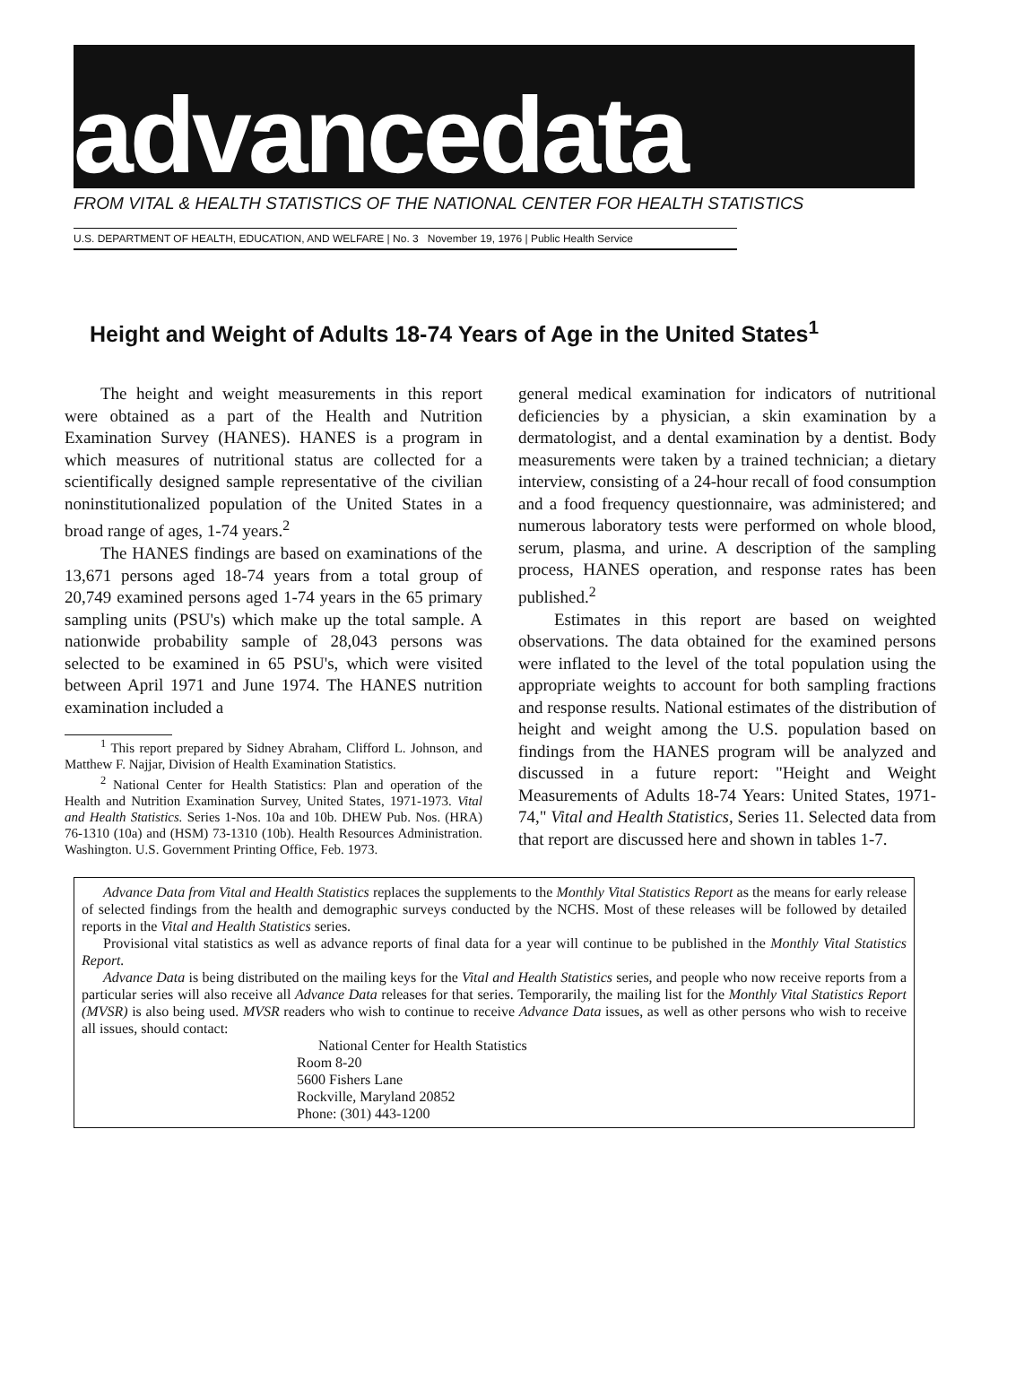advancedata
FROM VITAL & HEALTH STATISTICS OF THE NATIONAL CENTER FOR HEALTH STATISTICS
U.S. DEPARTMENT OF HEALTH, EDUCATION, AND WELFARE | No. 3 November 19, 1976 | Public Health Service
Height and Weight of Adults 18-74 Years of Age in the United States<sup>1</sup>
The height and weight measurements in this report were obtained as a part of the Health and Nutrition Examination Survey (HANES). HANES is a program in which measures of nutritional status are collected for a scientifically designed sample representative of the civilian noninstitutionalized population of the United States in a broad range of ages, 1-74 years.<sup>2</sup>
The HANES findings are based on examinations of the 13,671 persons aged 18-74 years from a total group of 20,749 examined persons aged 1-74 years in the 65 primary sampling units (PSU's) which make up the total sample. A nationwide probability sample of 28,043 persons was selected to be examined in 65 PSU's, which were visited between April 1971 and June 1974. The HANES nutrition examination included a
<sup>1</sup> This report prepared by Sidney Abraham, Clifford L. Johnson, and Matthew F. Najjar, Division of Health Examination Statistics.
<sup>2</sup> National Center for Health Statistics: Plan and operation of the Health and Nutrition Examination Survey, United States, 1971-1973. Vital and Health Statistics. Series 1-Nos. 10a and 10b. DHEW Pub. Nos. (HRA) 76-1310 (10a) and (HSM) 73-1310 (10b). Health Resources Administration. Washington. U.S. Government Printing Office, Feb. 1973.
general medical examination for indicators of nutritional deficiencies by a physician, a skin examination by a dermatologist, and a dental examination by a dentist. Body measurements were taken by a trained technician; a dietary interview, consisting of a 24-hour recall of food consumption and a food frequency questionnaire, was administered; and numerous laboratory tests were performed on whole blood, serum, plasma, and urine. A description of the sampling process, HANES operation, and response rates has been published.<sup>2</sup>
Estimates in this report are based on weighted observations. The data obtained for the examined persons were inflated to the level of the total population using the appropriate weights to account for both sampling fractions and response results. National estimates of the distribution of height and weight among the U.S. population based on findings from the HANES program will be analyzed and discussed in a future report: "Height and Weight Measurements of Adults 18-74 Years: United States, 1971-74," Vital and Health Statistics, Series 11. Selected data from that report are discussed here and shown in tables 1-7.
Advance Data from Vital and Health Statistics replaces the supplements to the Monthly Vital Statistics Report as the means for early release of selected findings from the health and demographic surveys conducted by the NCHS. Most of these releases will be followed by detailed reports in the Vital and Health Statistics series.
Provisional vital statistics as well as advance reports of final data for a year will continue to be published in the Monthly Vital Statistics Report.
Advance Data is being distributed on the mailing keys for the Vital and Health Statistics series, and people who now receive reports from a particular series will also receive all Advance Data releases for that series. Temporarily, the mailing list for the Monthly Vital Statistics Report (MVSR) is also being used. MVSR readers who wish to continue to receive Advance Data issues, as well as other persons who wish to receive all issues, should contact:
National Center for Health Statistics
Room 8-20
5600 Fishers Lane
Rockville, Maryland 20852
Phone: (301) 443-1200